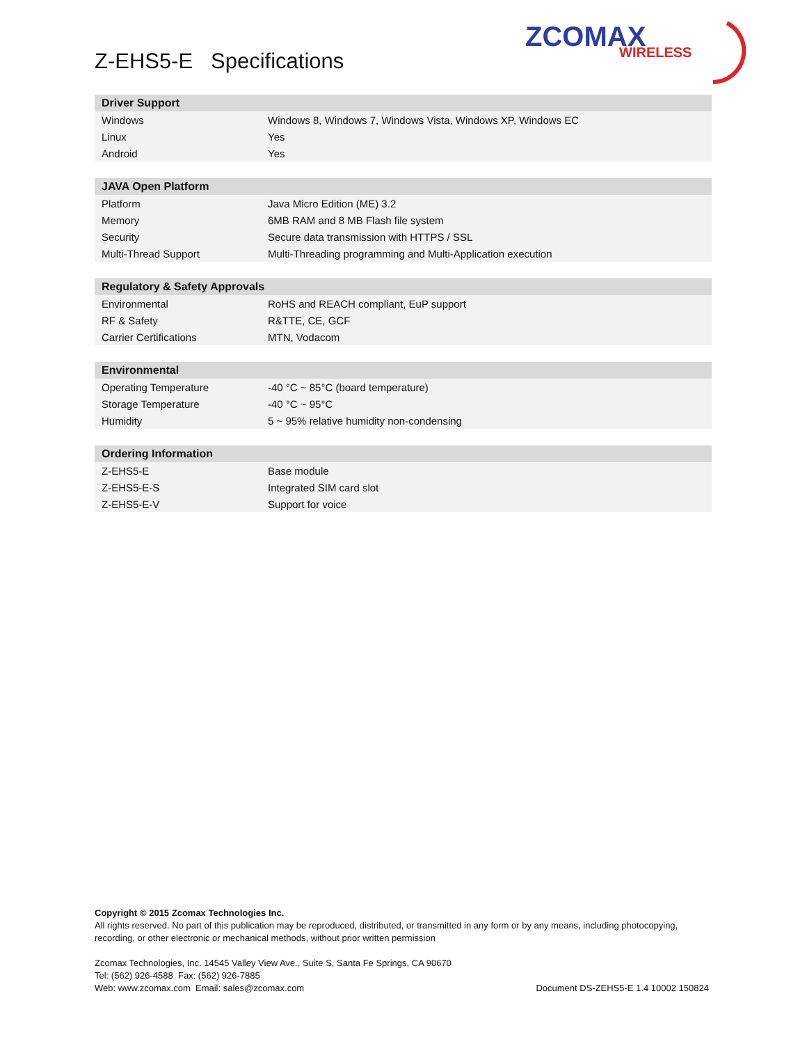Z-EHS5-E Specifications
ZCOMAX
WIRELESS
| Driver Support | |
| --- | --- |
| Windows | Windows 8, Windows 7, Windows Vista, Windows XP, Windows EC |
| Linux | Yes |
| Android | Yes |
| JAVA Open Platform | |
| --- | --- |
| Platform | Java Micro Edition (ME) 3.2 |
| Memory | 6MB RAM and 8 MB Flash file system |
| Security | Secure data transmission with HTTPS / SSL |
| Multi-Thread Support | Multi-Threading programming and Multi-Application execution |
| Regulatory & Safety Approvals | |
| --- | --- |
| Environmental | RoHS and REACH compliant, EuP support |
| RF & Safety | R&TTE, CE, GCF |
| Carrier Certifications | MTN, Vodacom |
| Environmental | |
| --- | --- |
| Operating Temperature | -40 °C ~ 85°C (board temperature) |
| Storage Temperature | -40 °C ~ 95°C |
| Humidity | 5 ~ 95% relative humidity non-condensing |
| Ordering Information | |
| --- | --- |
| Z-EHS5-E | Base module |
| Z-EHS5-E-S | Integrated SIM card slot |
| Z-EHS5-E-V | Support for voice |
Copyright © 2015 Zcomax Technologies Inc.
All rights reserved. No part of this publication may be reproduced, distributed, or transmitted in any form or by any means, including photocopying, recording, or other electronic or mechanical methods, without prior written permission
Zcomax Technologies, Inc. 14545 Valley View Ave., Suite S, Santa Fe Springs, CA 90670
Tel: (562) 926-4588 Fax: (562) 926-7885
Web: www.zcomax.com Email: sales@zcomax.com Document DS-ZEHS5-E 1.4 10002 150824